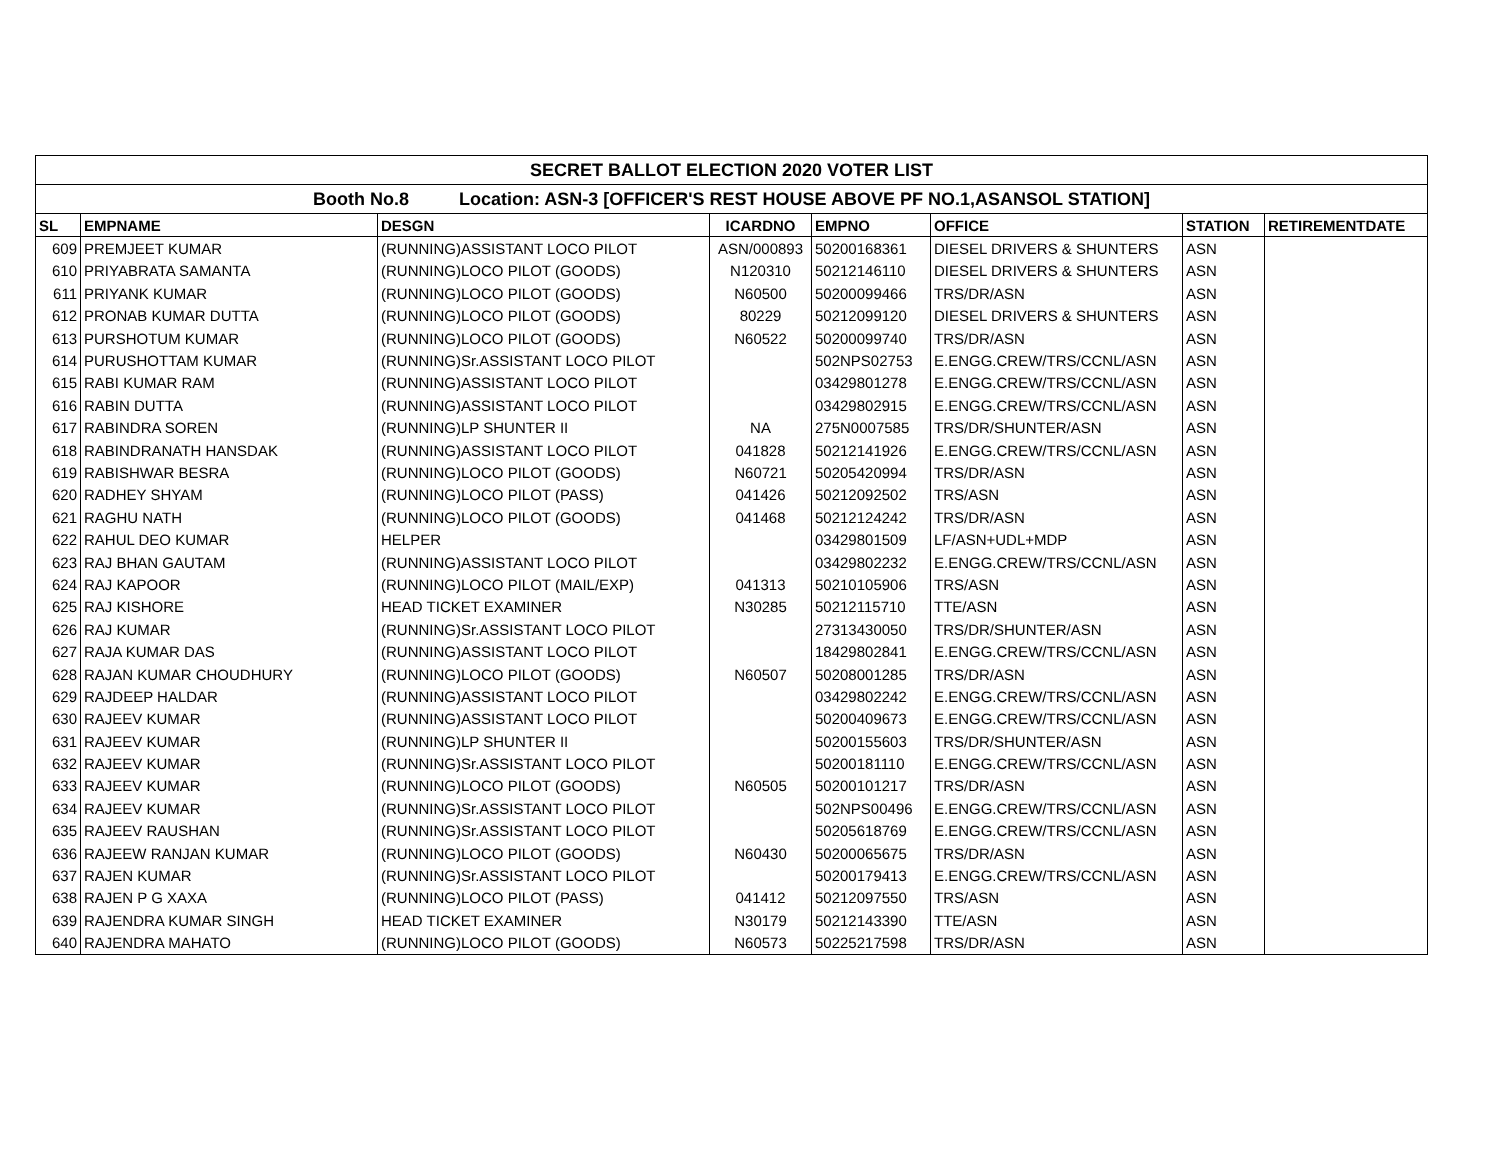| SECRET BALLOT ELECTION 2020 VOTER LIST | | | | | | | |
| --- | --- | --- | --- | --- | --- | --- | --- |
| Booth No.8 Location: ASN-3 [OFFICER'S REST HOUSE ABOVE PF NO.1,ASANSOL STATION] | | | | | | | |
| SL | EMPNAME | DESGN | ICARDNO | EMPNO | OFFICE | STATION | RETIREMENTDATE |
| 609 | PREMJEET KUMAR | (RUNNING)ASSISTANT LOCO PILOT | ASN/000893 | 50200168361 | DIESEL DRIVERS & SHUNTERS | ASN | |
| 610 | PRIYABRATA SAMANTA | (RUNNING)LOCO PILOT (GOODS) | N120310 | 50212146110 | DIESEL DRIVERS & SHUNTERS | ASN | |
| 611 | PRIYANK KUMAR | (RUNNING)LOCO PILOT (GOODS) | N60500 | 50200099466 | TRS/DR/ASN | ASN | |
| 612 | PRONAB KUMAR DUTTA | (RUNNING)LOCO PILOT (GOODS) | 80229 | 50212099120 | DIESEL DRIVERS & SHUNTERS | ASN | |
| 613 | PURSHOTUM KUMAR | (RUNNING)LOCO PILOT (GOODS) | N60522 | 50200099740 | TRS/DR/ASN | ASN | |
| 614 | PURUSHOTTAM KUMAR | (RUNNING)Sr.ASSISTANT LOCO PILOT | | 502NPS02753 | E.ENGG.CREW/TRS/CCNL/ASN | ASN | |
| 615 | RABI KUMAR RAM | (RUNNING)ASSISTANT LOCO PILOT | | 03429801278 | E.ENGG.CREW/TRS/CCNL/ASN | ASN | |
| 616 | RABIN DUTTA | (RUNNING)ASSISTANT LOCO PILOT | | 03429802915 | E.ENGG.CREW/TRS/CCNL/ASN | ASN | |
| 617 | RABINDRA SOREN | (RUNNING)LP SHUNTER II | NA | 275N0007585 | TRS/DR/SHUNTER/ASN | ASN | |
| 618 | RABINDRANATH HANSDAK | (RUNNING)ASSISTANT LOCO PILOT | 041828 | 50212141926 | E.ENGG.CREW/TRS/CCNL/ASN | ASN | |
| 619 | RABISHWAR BESRA | (RUNNING)LOCO PILOT (GOODS) | N60721 | 50205420994 | TRS/DR/ASN | ASN | |
| 620 | RADHEY SHYAM | (RUNNING)LOCO PILOT (PASS) | 041426 | 50212092502 | TRS/ASN | ASN | |
| 621 | RAGHU NATH | (RUNNING)LOCO PILOT (GOODS) | 041468 | 50212124242 | TRS/DR/ASN | ASN | |
| 622 | RAHUL DEO KUMAR | HELPER | | 03429801509 | LF/ASN+UDL+MDP | ASN | |
| 623 | RAJ BHAN GAUTAM | (RUNNING)ASSISTANT LOCO PILOT | | 03429802232 | E.ENGG.CREW/TRS/CCNL/ASN | ASN | |
| 624 | RAJ KAPOOR | (RUNNING)LOCO PILOT (MAIL/EXP) | 041313 | 50210105906 | TRS/ASN | ASN | |
| 625 | RAJ KISHORE | HEAD TICKET EXAMINER | N30285 | 50212115710 | TTE/ASN | ASN | |
| 626 | RAJ KUMAR | (RUNNING)Sr.ASSISTANT LOCO PILOT | | 27313430050 | TRS/DR/SHUNTER/ASN | ASN | |
| 627 | RAJA KUMAR DAS | (RUNNING)ASSISTANT LOCO PILOT | | 18429802841 | E.ENGG.CREW/TRS/CCNL/ASN | ASN | |
| 628 | RAJAN KUMAR CHOUDHURY | (RUNNING)LOCO PILOT (GOODS) | N60507 | 50208001285 | TRS/DR/ASN | ASN | |
| 629 | RAJDEEP HALDAR | (RUNNING)ASSISTANT LOCO PILOT | | 03429802242 | E.ENGG.CREW/TRS/CCNL/ASN | ASN | |
| 630 | RAJEEV KUMAR | (RUNNING)ASSISTANT LOCO PILOT | | 50200409673 | E.ENGG.CREW/TRS/CCNL/ASN | ASN | |
| 631 | RAJEEV KUMAR | (RUNNING)LP SHUNTER II | | 50200155603 | TRS/DR/SHUNTER/ASN | ASN | |
| 632 | RAJEEV KUMAR | (RUNNING)Sr.ASSISTANT LOCO PILOT | | 50200181110 | E.ENGG.CREW/TRS/CCNL/ASN | ASN | |
| 633 | RAJEEV KUMAR | (RUNNING)LOCO PILOT (GOODS) | N60505 | 50200101217 | TRS/DR/ASN | ASN | |
| 634 | RAJEEV KUMAR | (RUNNING)Sr.ASSISTANT LOCO PILOT | | 502NPS00496 | E.ENGG.CREW/TRS/CCNL/ASN | ASN | |
| 635 | RAJEEV RAUSHAN | (RUNNING)Sr.ASSISTANT LOCO PILOT | | 50205618769 | E.ENGG.CREW/TRS/CCNL/ASN | ASN | |
| 636 | RAJEEW RANJAN KUMAR | (RUNNING)LOCO PILOT (GOODS) | N60430 | 50200065675 | TRS/DR/ASN | ASN | |
| 637 | RAJEN KUMAR | (RUNNING)Sr.ASSISTANT LOCO PILOT | | 50200179413 | E.ENGG.CREW/TRS/CCNL/ASN | ASN | |
| 638 | RAJEN P G XAXA | (RUNNING)LOCO PILOT (PASS) | 041412 | 50212097550 | TRS/ASN | ASN | |
| 639 | RAJENDRA KUMAR SINGH | HEAD TICKET EXAMINER | N30179 | 50212143390 | TTE/ASN | ASN | |
| 640 | RAJENDRA MAHATO | (RUNNING)LOCO PILOT (GOODS) | N60573 | 50225217598 | TRS/DR/ASN | ASN | |